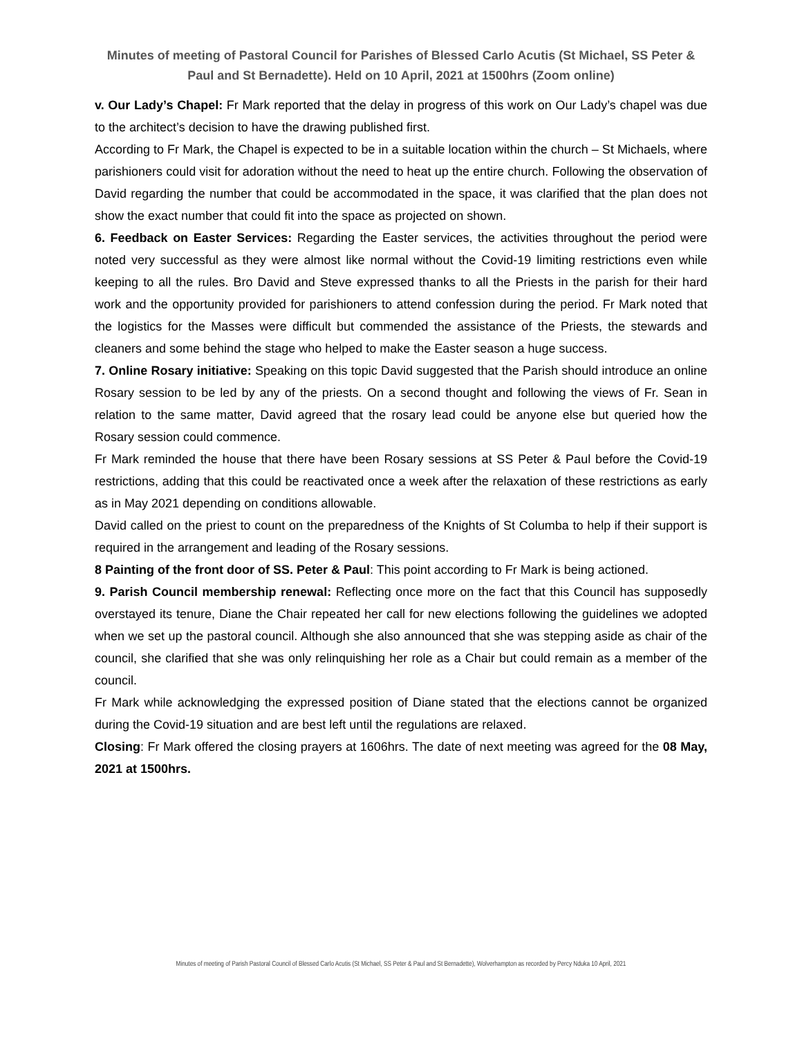Minutes of meeting of Pastoral Council for Parishes of Blessed Carlo Acutis (St Michael, SS Peter & Paul and St Bernadette). Held on 10 April, 2021 at 1500hrs (Zoom online)
v. Our Lady’s Chapel: Fr Mark reported that the delay in progress of this work on Our Lady’s chapel was due to the architect’s decision to have the drawing published first.
According to Fr Mark, the Chapel is expected to be in a suitable location within the church – St Michaels, where parishioners could visit for adoration without the need to heat up the entire church. Following the observation of David regarding the number that could be accommodated in the space, it was clarified that the plan does not show the exact number that could fit into the space as projected on shown.
6. Feedback on Easter Services: Regarding the Easter services, the activities throughout the period were noted very successful as they were almost like normal without the Covid-19 limiting restrictions even while keeping to all the rules. Bro David and Steve expressed thanks to all the Priests in the parish for their hard work and the opportunity provided for parishioners to attend confession during the period. Fr Mark noted that the logistics for the Masses were difficult but commended the assistance of the Priests, the stewards and cleaners and some behind the stage who helped to make the Easter season a huge success.
7. Online Rosary initiative: Speaking on this topic David suggested that the Parish should introduce an online Rosary session to be led by any of the priests. On a second thought and following the views of Fr. Sean in relation to the same matter, David agreed that the rosary lead could be anyone else but queried how the Rosary session could commence.
Fr Mark reminded the house that there have been Rosary sessions at SS Peter & Paul before the Covid-19 restrictions, adding that this could be reactivated once a week after the relaxation of these restrictions as early as in May 2021 depending on conditions allowable.
David called on the priest to count on the preparedness of the Knights of St Columba to help if their support is required in the arrangement and leading of the Rosary sessions.
8 Painting of the front door of SS. Peter & Paul: This point according to Fr Mark is being actioned.
9. Parish Council membership renewal: Reflecting once more on the fact that this Council has supposedly overstayed its tenure, Diane the Chair repeated her call for new elections following the guidelines we adopted when we set up the pastoral council. Although she also announced that she was stepping aside as chair of the council, she clarified that she was only relinquishing her role as a Chair but could remain as a member of the council.
Fr Mark while acknowledging the expressed position of Diane stated that the elections cannot be organized during the Covid-19 situation and are best left until the regulations are relaxed.
Closing: Fr Mark offered the closing prayers at 1606hrs. The date of next meeting was agreed for the 08 May, 2021 at 1500hrs.
Minutes of meeting of Parish Pastoral Council of Blessed Carlo Acutis (St Michael, SS Peter & Paul and St Bernadette), Wolverhampton as recorded by Percy Nduka 10 April, 2021